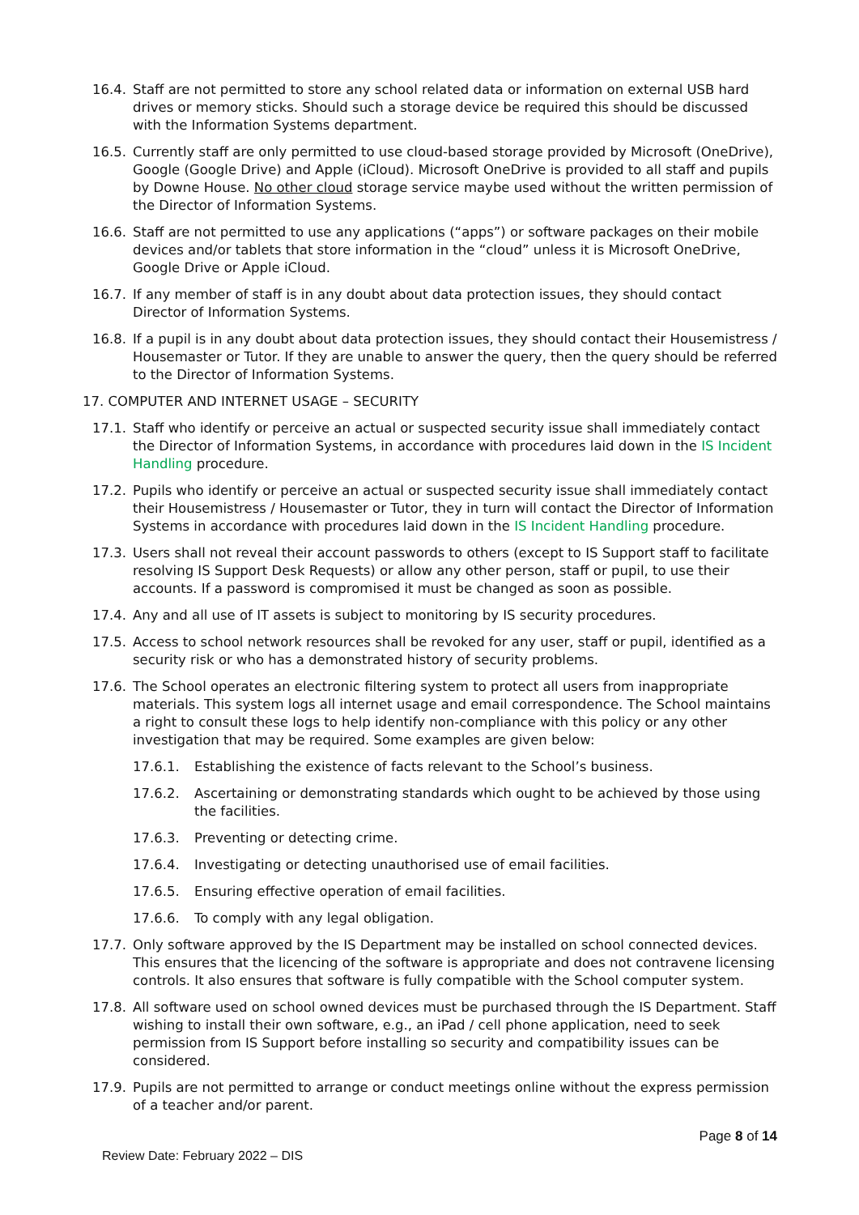16.4. Staff are not permitted to store any school related data or information on external USB hard drives or memory sticks. Should such a storage device be required this should be discussed with the Information Systems department.
16.5. Currently staff are only permitted to use cloud-based storage provided by Microsoft (OneDrive), Google (Google Drive) and Apple (iCloud). Microsoft OneDrive is provided to all staff and pupils by Downe House. No other cloud storage service maybe used without the written permission of the Director of Information Systems.
16.6. Staff are not permitted to use any applications (“apps”) or software packages on their mobile devices and/or tablets that store information in the “cloud” unless it is Microsoft OneDrive, Google Drive or Apple iCloud.
16.7. If any member of staff is in any doubt about data protection issues, they should contact Director of Information Systems.
16.8. If a pupil is in any doubt about data protection issues, they should contact their Housemistress / Housemaster or Tutor. If they are unable to answer the query, then the query should be referred to the Director of Information Systems.
17. COMPUTER AND INTERNET USAGE – SECURITY
17.1. Staff who identify or perceive an actual or suspected security issue shall immediately contact the Director of Information Systems, in accordance with procedures laid down in the IS Incident Handling procedure.
17.2. Pupils who identify or perceive an actual or suspected security issue shall immediately contact their Housemistress / Housemaster or Tutor, they in turn will contact the Director of Information Systems in accordance with procedures laid down in the IS Incident Handling procedure.
17.3. Users shall not reveal their account passwords to others (except to IS Support staff to facilitate resolving IS Support Desk Requests) or allow any other person, staff or pupil, to use their accounts. If a password is compromised it must be changed as soon as possible.
17.4. Any and all use of IT assets is subject to monitoring by IS security procedures.
17.5. Access to school network resources shall be revoked for any user, staff or pupil, identified as a security risk or who has a demonstrated history of security problems.
17.6. The School operates an electronic filtering system to protect all users from inappropriate materials. This system logs all internet usage and email correspondence. The School maintains a right to consult these logs to help identify non-compliance with this policy or any other investigation that may be required. Some examples are given below:
17.6.1. Establishing the existence of facts relevant to the School’s business.
17.6.2. Ascertaining or demonstrating standards which ought to be achieved by those using the facilities.
17.6.3. Preventing or detecting crime.
17.6.4. Investigating or detecting unauthorised use of email facilities.
17.6.5. Ensuring effective operation of email facilities.
17.6.6. To comply with any legal obligation.
17.7. Only software approved by the IS Department may be installed on school connected devices. This ensures that the licencing of the software is appropriate and does not contravene licensing controls. It also ensures that software is fully compatible with the School computer system.
17.8. All software used on school owned devices must be purchased through the IS Department. Staff wishing to install their own software, e.g., an iPad / cell phone application, need to seek permission from IS Support before installing so security and compatibility issues can be considered.
17.9. Pupils are not permitted to arrange or conduct meetings online without the express permission of a teacher and/or parent.
Page 8 of 14
Review Date: February 2022 – DIS